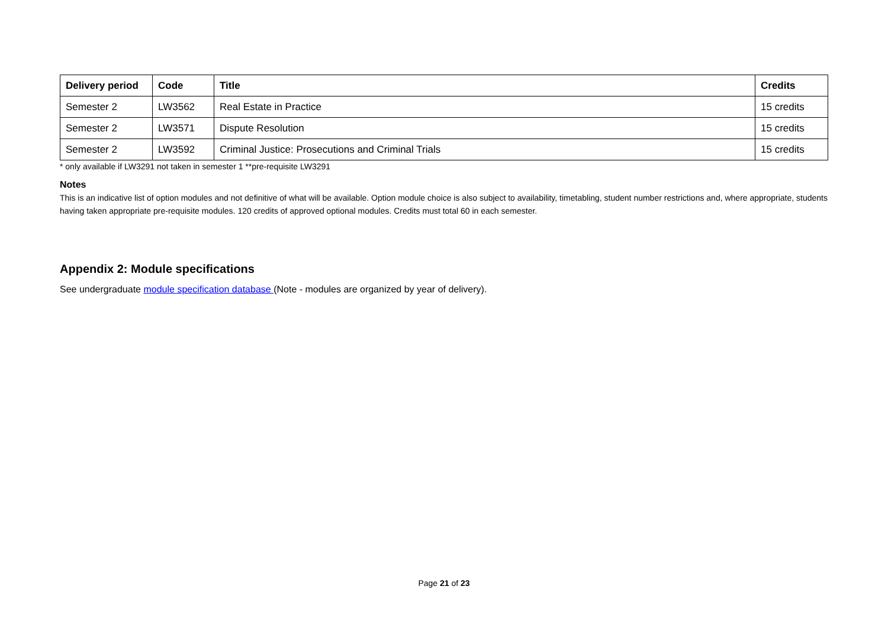| Delivery period | Code | Title | Credits |
| --- | --- | --- | --- |
| Semester 2 | LW3562 | Real Estate in Practice | 15 credits |
| Semester 2 | LW3571 | Dispute Resolution | 15 credits |
| Semester 2 | LW3592 | Criminal Justice: Prosecutions and Criminal Trials | 15 credits |
* only available if LW3291 not taken in semester 1 **pre-requisite LW3291
Notes
This is an indicative list of option modules and not definitive of what will be available. Option module choice is also subject to availability, timetabling, student number restrictions and, where appropriate, students having taken appropriate pre-requisite modules. 120 credits of approved optional modules. Credits must total 60 in each semester.
Appendix 2: Module specifications
See undergraduate module specification database (Note - modules are organized by year of delivery).
Page 21 of 23